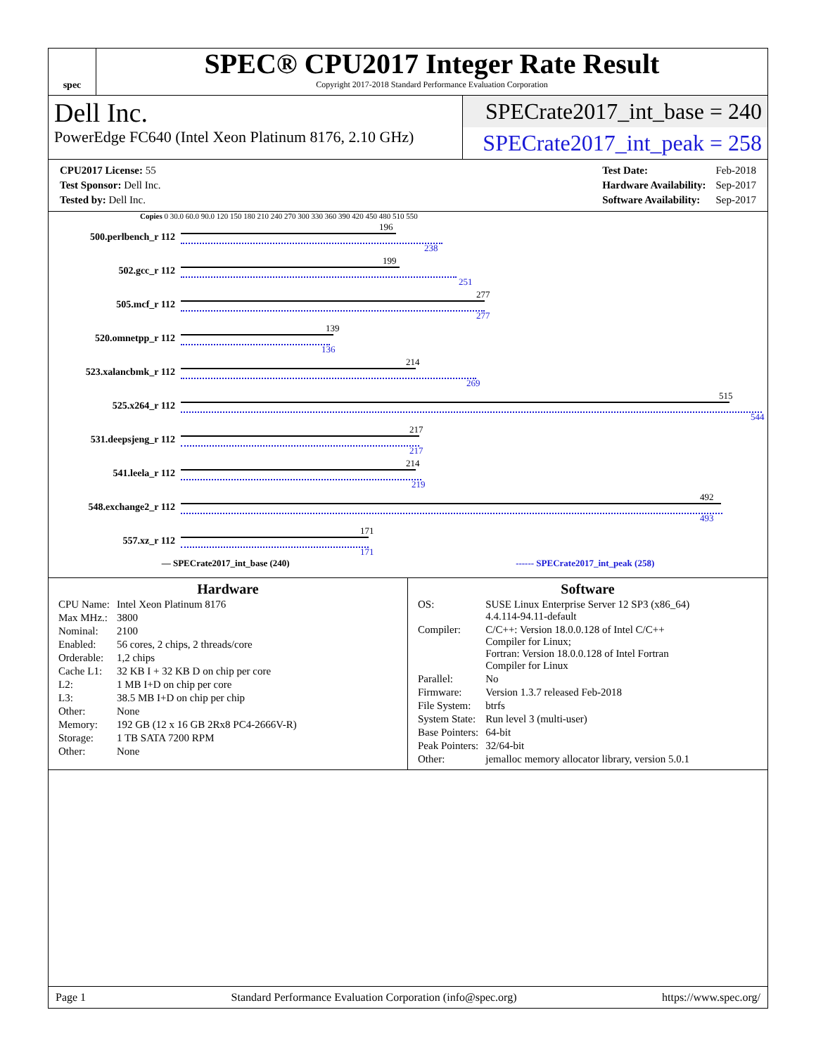spec
SPEC® CPU2017 Integer Rate Result
Copyright 2017-2018 Standard Performance Evaluation Corporation
Dell Inc.
PowerEdge FC640 (Intel Xeon Platinum 8176, 2.10 GHz)
SPECrate2017_int_base = 240
SPECrate2017_int_peak = 258
| CPU2017 License: 55 |
| Test Sponsor: Dell Inc. |
| Tested by: Dell Inc. |
| Test Date: | Feb-2018 |
| Hardware Availability: | Sep-2017 |
| Software Availability: | Sep-2017 |
Copies 0 30.0 60.0 90.0 120 150 180 210 240 270 300 330 360 390 420 450 480 510 550
500.perlbench_r 112
196
238
502.gcc_r 112
199
251
505.mcf_r 112
277
277
520.omnetpp_r 112
139
136
523.xalancbmk_r 112
214
269
525.x264_r 112
515
544
531.deepsjeng_r 112
217
217
541.leela_r 112
214
219
548.exchange2_r 112
492
493
557.xz_r 112
171
171
— SPECrate2017_int_base (240) ------ SPECrate2017_int_peak (258)
Hardware
| CPU Name: | Intel Xeon Platinum 8176 |
| Max MHz.: | 3800 |
| Nominal: | 2100 |
| Enabled: | 56 cores, 2 chips, 2 threads/core |
| Orderable: | 1,2 chips |
| Cache L1: | 32 KB I + 32 KB D on chip per core |
| L2: | 1 MB I+D on chip per core |
| L3: | 38.5 MB I+D on chip per chip |
| Other: | None |
| Memory: | 192 GB (12 x 16 GB 2Rx8 PC4-2666V-R) |
| Storage: | 1 TB SATA 7200 RPM |
| Other: | None |
Software
| OS: | SUSE Linux Enterprise Server 12 SP3 (x86_64) 4.4.114-94.11-default |
| Compiler: | C/C++: Version 18.0.0.128 of Intel C/C++ Compiler for Linux; Fortran: Version 18.0.0.128 of Intel Fortran Compiler for Linux |
| Parallel: | No |
| Firmware: | Version 1.3.7 released Feb-2018 |
| File System: | btrfs |
| System State: | Run level 3 (multi-user) |
| Base Pointers: | 64-bit |
| Peak Pointers: | 32/64-bit |
| Other: | jemalloc memory allocator library, version 5.0.1 |
Page 1 Standard Performance Evaluation Corporation (info@spec.org) https://www.spec.org/